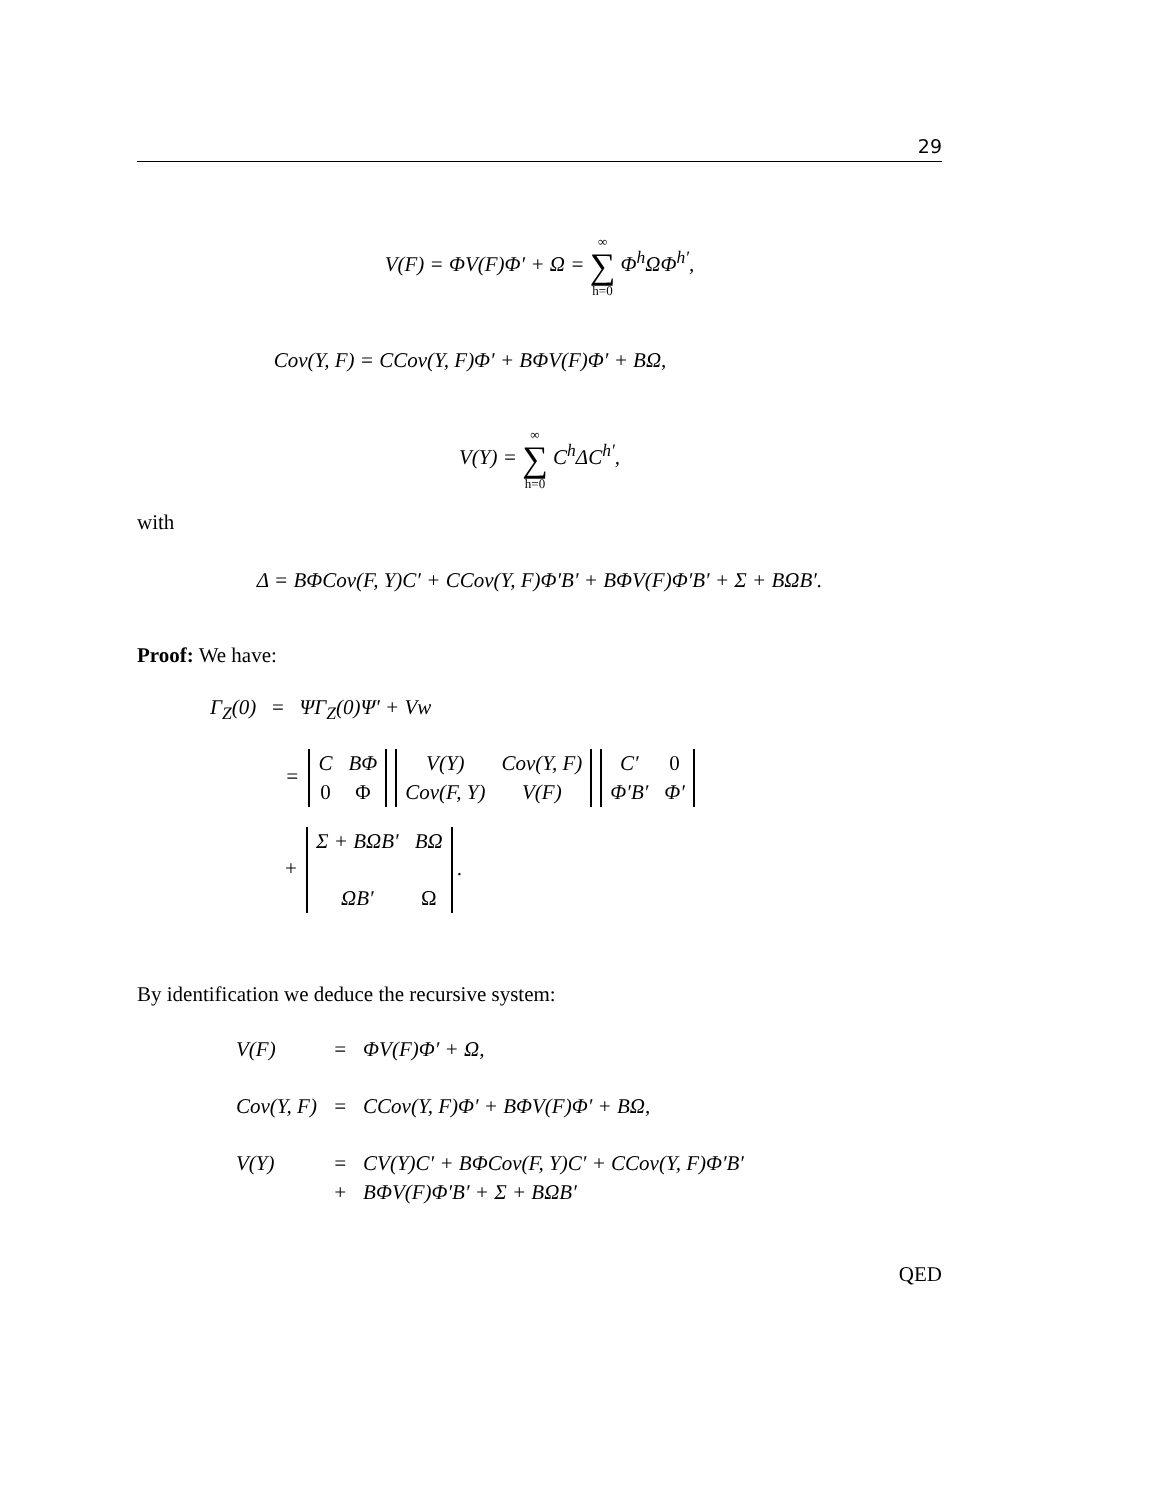29
V(F) = ΦV(F)Φ′ + Ω = ∞ ∑ h=0 Φ<sup>h</sup>ΩΦ<sup>h′</sup>,
Cov(Y, F) = CCov(Y, F)Φ′ + BΦV(F)Φ′ + BΩ,
V(Y) = ∞ ∑ h=0 C<sup>h</sup>ΔC<sup>h′</sup>,
with
Δ = BΦCov(F, Y)C′ + CCov(Y, F)Φ′B′ + BΦV(F)Φ′B′ + Σ + BΩB′.
Proof: We have:
Γ<sub>Z</sub>(0) = ΨΓ<sub>Z</sub>(0)Ψ′ + Vw
=
| C | BΦ |
| 0 | Φ |
| V(Y) | Cov(Y, F) |
| Cov(F, Y) | V(F) |
| C′ | 0 |
| Φ′B′ | Φ′ |
+
| Σ + BΩB′ | BΩ |
| ΩB′ | Ω |
.
By identification we deduce the recursive system:
| V(F) | = | ΦV(F)Φ′ + Ω, |
| Cov(Y, F) | = | CCov(Y, F)Φ′ + BΦV(F)Φ′ + BΩ, |
| V(Y) | = | CV(Y)C′ + BΦCov(F, Y)C′ + CCov(Y, F)Φ′B′ |
| | + | BΦV(F)Φ′B′ + Σ + BΩB′ |
QED